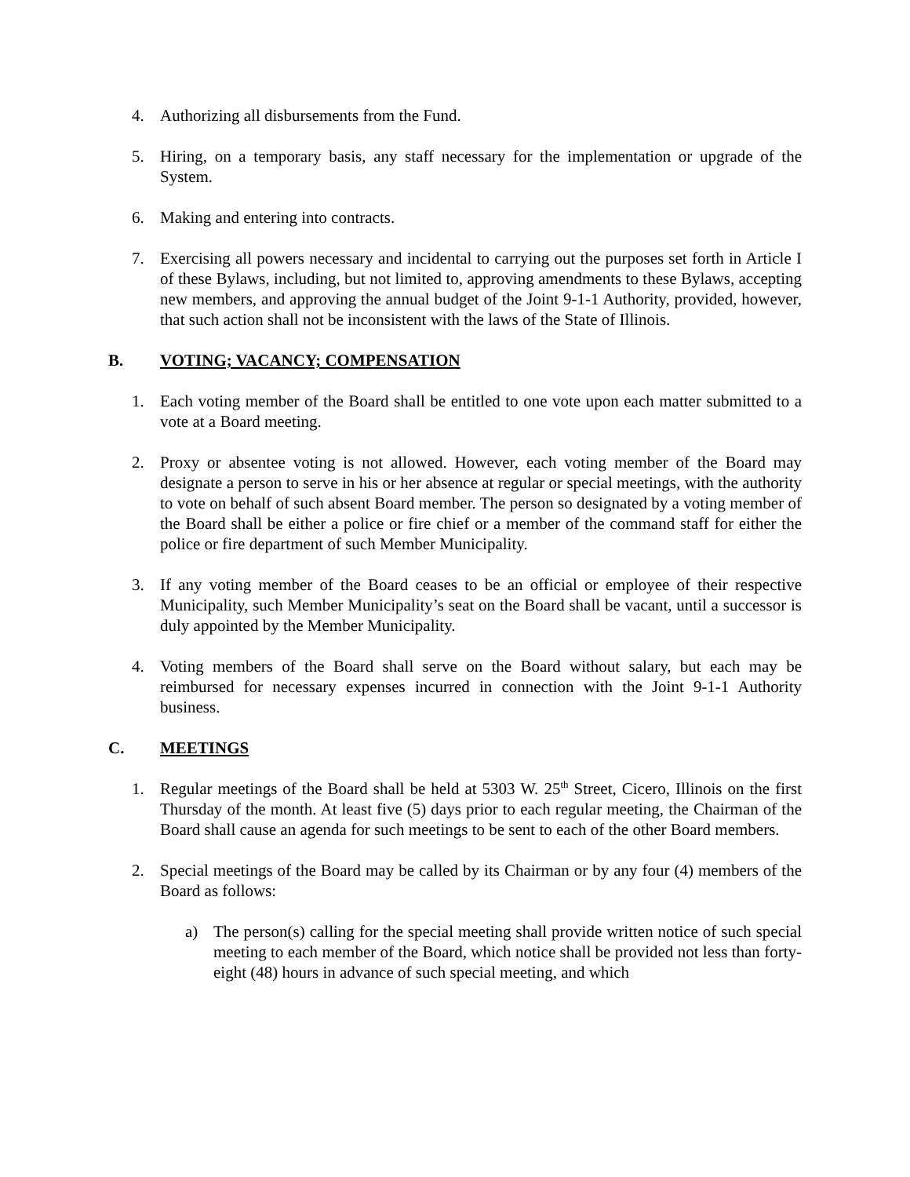4. Authorizing all disbursements from the Fund.
5. Hiring, on a temporary basis, any staff necessary for the implementation or upgrade of the System.
6. Making and entering into contracts.
7. Exercising all powers necessary and incidental to carrying out the purposes set forth in Article I of these Bylaws, including, but not limited to, approving amendments to these Bylaws, accepting new members, and approving the annual budget of the Joint 9-1-1 Authority, provided, however, that such action shall not be inconsistent with the laws of the State of Illinois.
B. VOTING; VACANCY; COMPENSATION
1. Each voting member of the Board shall be entitled to one vote upon each matter submitted to a vote at a Board meeting.
2. Proxy or absentee voting is not allowed. However, each voting member of the Board may designate a person to serve in his or her absence at regular or special meetings, with the authority to vote on behalf of such absent Board member. The person so designated by a voting member of the Board shall be either a police or fire chief or a member of the command staff for either the police or fire department of such Member Municipality.
3. If any voting member of the Board ceases to be an official or employee of their respective Municipality, such Member Municipality’s seat on the Board shall be vacant, until a successor is duly appointed by the Member Municipality.
4. Voting members of the Board shall serve on the Board without salary, but each may be reimbursed for necessary expenses incurred in connection with the Joint 9-1-1 Authority business.
C. MEETINGS
1. Regular meetings of the Board shall be held at 5303 W. 25<sup>th</sup> Street, Cicero, Illinois on the first Thursday of the month. At least five (5) days prior to each regular meeting, the Chairman of the Board shall cause an agenda for such meetings to be sent to each of the other Board members.
2. Special meetings of the Board may be called by its Chairman or by any four (4) members of the Board as follows:
a) The person(s) calling for the special meeting shall provide written notice of such special meeting to each member of the Board, which notice shall be provided not less than forty-eight (48) hours in advance of such special meeting, and which